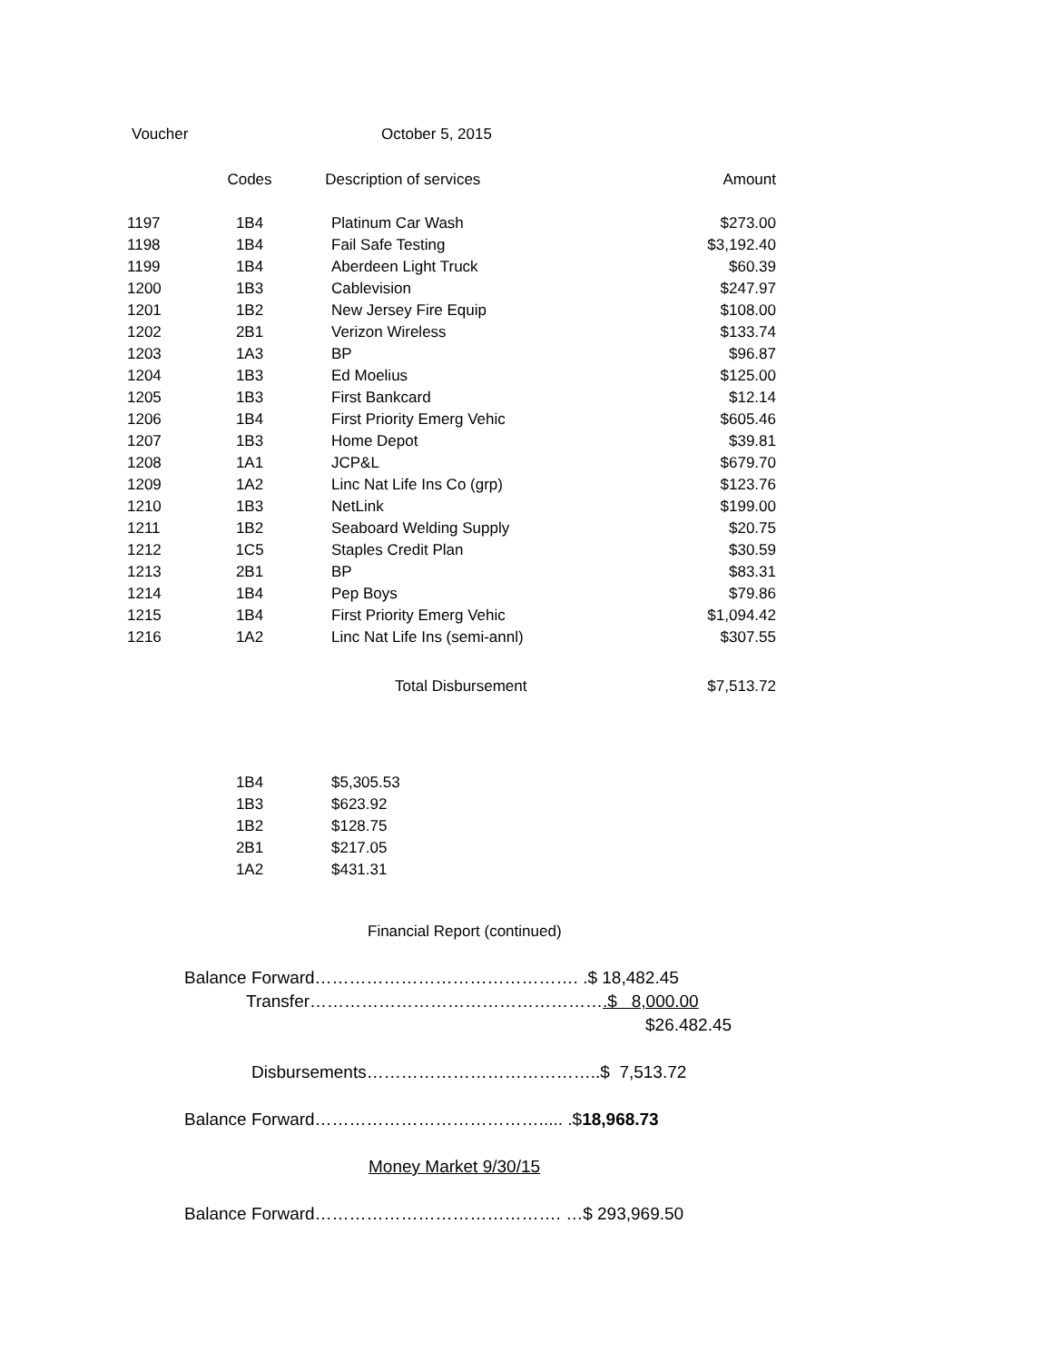Voucher October 5, 2015
| | Codes | Description of services | Amount |
| --- | --- | --- | --- |
| 1197 | 1B4 | Platinum Car Wash | $273.00 |
| 1198 | 1B4 | Fail Safe Testing | $3,192.40 |
| 1199 | 1B4 | Aberdeen Light Truck | $60.39 |
| 1200 | 1B3 | Cablevision | $247.97 |
| 1201 | 1B2 | New Jersey Fire Equip | $108.00 |
| 1202 | 2B1 | Verizon Wireless | $133.74 |
| 1203 | 1A3 | BP | $96.87 |
| 1204 | 1B3 | Ed Moelius | $125.00 |
| 1205 | 1B3 | First Bankcard | $12.14 |
| 1206 | 1B4 | First Priority Emerg Vehic | $605.46 |
| 1207 | 1B3 | Home Depot | $39.81 |
| 1208 | 1A1 | JCP&L | $679.70 |
| 1209 | 1A2 | Linc Nat Life Ins Co (grp) | $123.76 |
| 1210 | 1B3 | NetLink | $199.00 |
| 1211 | 1B2 | Seaboard Welding Supply | $20.75 |
| 1212 | 1C5 | Staples Credit Plan | $30.59 |
| 1213 | 2B1 | BP | $83.31 |
| 1214 | 1B4 | Pep Boys | $79.86 |
| 1215 | 1B4 | First Priority Emerg Vehic | $1,094.42 |
| 1216 | 1A2 | Linc Nat Life Ins (semi-annl) | $307.55 |
| | | Total Disbursement | $7,513.72 |
| | 1B4 | $5,305.53 |
| | 1B3 | $623.92 |
| | 1B2 | $128.75 |
| | 2B1 | $217.05 |
| | 1A2 | $431.31 |
Financial Report (continued)
Balance Forward………………………………………. .$ 18,482.45
Transfer…………………………………………….$ 8,000.00
$26.482.45
Disbursements…………………………………..$ 7,513.72
Balance Forward…………………………………..... .$18,968.73
Money Market 9/30/15
Balance Forward……………………………………. …$ 293,969.50